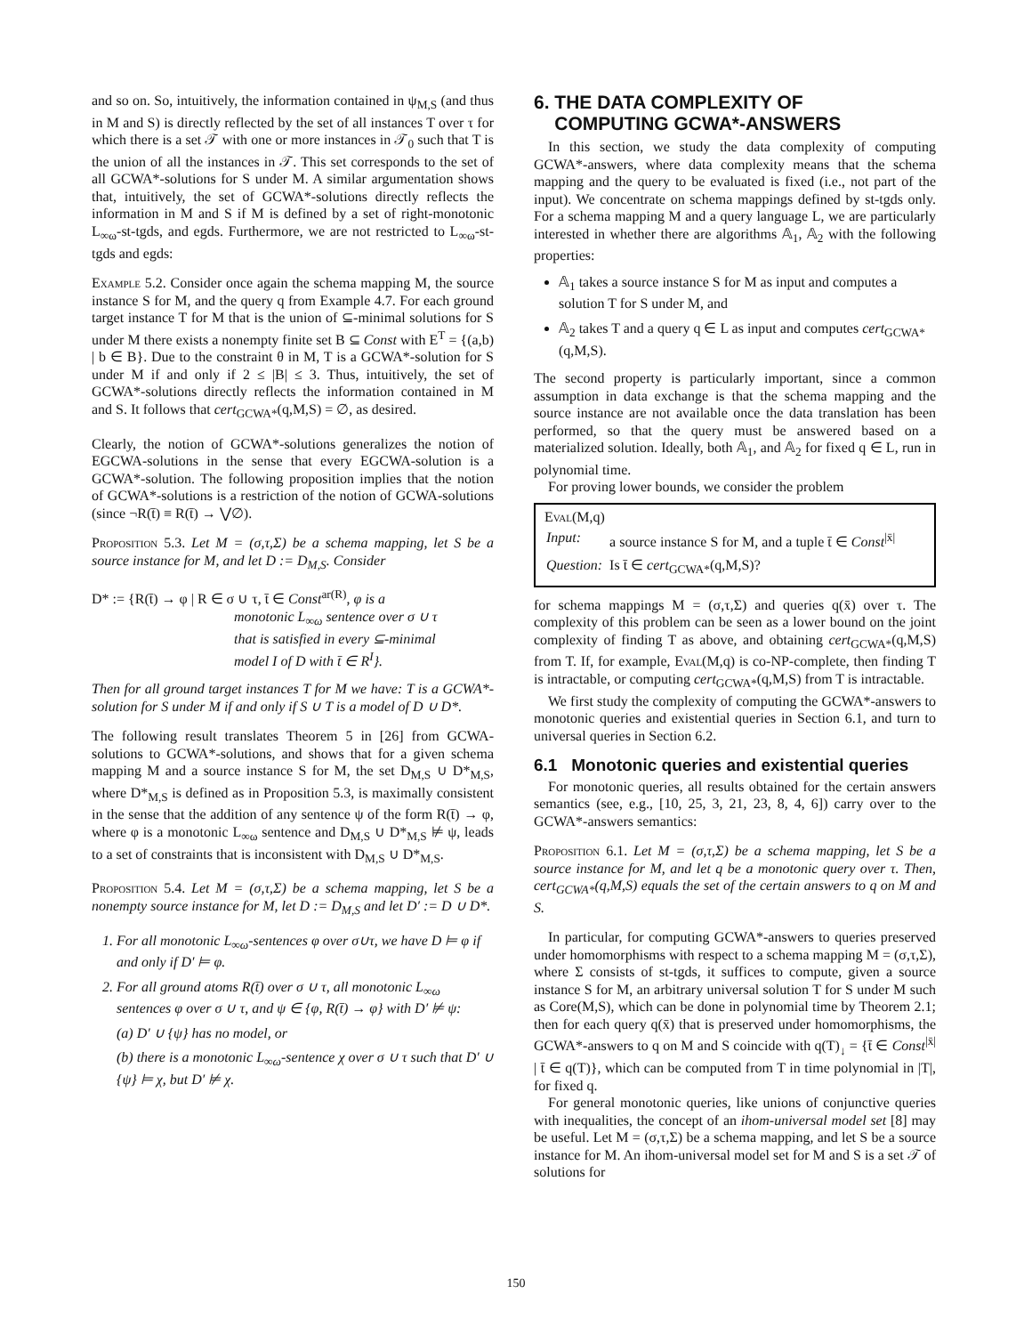and so on. So, intuitively, the information contained in ψ<sub>M,S</sub> (and thus in M and S) is directly reflected by the set of all instances T over τ for which there is a set 𝒯 with one or more instances in 𝒯<sub>0</sub> such that T is the union of all the instances in 𝒯. This set corresponds to the set of all GCWA*-solutions for S under M. A similar argumentation shows that, intuitively, the set of GCWA*-solutions directly reflects the information in M and S if M is defined by a set of right-monotonic L<sub>∞ω</sub>-st-tgds, and egds. Furthermore, we are not restricted to L<sub>∞ω</sub>-st-tgds and egds:
Example 5.2. Consider once again the schema mapping M, the source instance S for M, and the query q from Example 4.7. For each ground target instance T for M that is the union of ⊆-minimal solutions for S under M there exists a nonempty finite set B ⊆ Const with E<sup>T</sup> = {(a,b) | b ∈ B}. Due to the constraint θ in M, T is a GCWA*-solution for S under M if and only if 2 ≤ |B| ≤ 3. Thus, intuitively, the set of GCWA*-solutions directly reflects the information contained in M and S. It follows that cert<sub>GCWA*</sub>(q,M,S) = ∅, as desired.
Clearly, the notion of GCWA*-solutions generalizes the notion of EGCWA-solutions in the sense that every EGCWA-solution is a GCWA*-solution. The following proposition implies that the notion of GCWA*-solutions is a restriction of the notion of GCWA-solutions (since ¬R(t̄) ≡ R(t̄) → ⋁∅).
Proposition 5.3. Let M = (σ,τ,Σ) be a schema mapping, let S be a source instance for M, and let D := D<sub>M,S</sub>. Consider
D* := {R(t̄) → φ | R ∈ σ ∪ τ, t̄ ∈ Const<sup>ar(R)</sup>, φ is a
monotonic L<sub>∞ω</sub> sentence over σ ∪ τ
that is satisfied in every ⊆-minimal
model I of D with t̄ ∈ R<sup>I</sup>}.
Then for all ground target instances T for M we have: T is a GCWA*-solution for S under M if and only if S ∪ T is a model of D ∪ D*.
The following result translates Theorem 5 in [26] from GCWA-solutions to GCWA*-solutions, and shows that for a given schema mapping M and a source instance S for M, the set D<sub>M,S</sub> ∪ D*<sub>M,S</sub>, where D*<sub>M,S</sub> is defined as in Proposition 5.3, is maximally consistent in the sense that the addition of any sentence ψ of the form R(t̄) → φ, where φ is a monotonic L<sub>∞ω</sub> sentence and D<sub>M,S</sub> ∪ D*<sub>M,S</sub> ⊭ ψ, leads to a set of constraints that is inconsistent with D<sub>M,S</sub> ∪ D*<sub>M,S</sub>.
Proposition 5.4. Let M = (σ,τ,Σ) be a schema mapping, let S be a nonempty source instance for M, let D := D<sub>M,S</sub> and let D′ := D ∪ D*.
1. For all monotonic L<sub>∞ω</sub>-sentences φ over σ∪τ, we have D ⊨ φ if and only if D′ ⊨ φ.
2. For all ground atoms R(t̄) over σ ∪ τ, all monotonic L<sub>∞ω</sub> sentences φ over σ ∪ τ, and ψ ∈ {φ, R(t̄) → φ} with D′ ⊭ ψ:
(a) D′ ∪ {ψ} has no model, or
(b) there is a monotonic L<sub>∞ω</sub>-sentence χ over σ ∪ τ such that D′ ∪ {ψ} ⊨ χ, but D′ ⊭ χ.
6. THE DATA COMPLEXITY OF
COMPUTING GCWA*-ANSWERS
In this section, we study the data complexity of computing GCWA*-answers, where data complexity means that the schema mapping and the query to be evaluated is fixed (i.e., not part of the input). We concentrate on schema mappings defined by st-tgds only. For a schema mapping M and a query language L, we are particularly interested in whether there are algorithms 𝔸<sub>1</sub>, 𝔸<sub>2</sub> with the following properties:
𝔸<sub>1</sub> takes a source instance S for M as input and computes a solution T for S under M, and
𝔸<sub>2</sub> takes T and a query q ∈ L as input and computes cert<sub>GCWA*</sub>(q,M,S).
The second property is particularly important, since a common assumption in data exchange is that the schema mapping and the source instance are not available once the data translation has been performed, so that the query must be answered based on a materialized solution. Ideally, both 𝔸<sub>1</sub>, and 𝔸<sub>2</sub> for fixed q ∈ L, run in polynomial time.
For proving lower bounds, we consider the problem
Eval(M,q)
| Input: | a source instance S for M, and a tuple t̄ ∈ Const<sup>/x̄/</sup> |
| Question: | Is t̄ ∈ cert<sub>GCWA*</sub>(q,M,S)? |
for schema mappings M = (σ,τ,Σ) and queries q(x̄) over τ. The complexity of this problem can be seen as a lower bound on the joint complexity of finding T as above, and obtaining cert<sub>GCWA*</sub>(q,M,S) from T. If, for example, Eval(M,q) is co-NP-complete, then finding T is intractable, or computing cert<sub>GCWA*</sub>(q,M,S) from T is intractable.
We first study the complexity of computing the GCWA*-answers to monotonic queries and existential queries in Section 6.1, and turn to universal queries in Section 6.2.
6.1 Monotonic queries and existential queries
For monotonic queries, all results obtained for the certain answers semantics (see, e.g., [10, 25, 3, 21, 23, 8, 4, 6]) carry over to the GCWA*-answers semantics:
Proposition 6.1. Let M = (σ,τ,Σ) be a schema mapping, let S be a source instance for M, and let q be a monotonic query over τ. Then, cert<sub>GCWA*</sub>(q,M,S) equals the set of the certain answers to q on M and S.
In particular, for computing GCWA*-answers to queries preserved under homomorphisms with respect to a schema mapping M = (σ,τ,Σ), where Σ consists of st-tgds, it suffices to compute, given a source instance S for M, an arbitrary universal solution T for S under M such as Core(M,S), which can be done in polynomial time by Theorem 2.1; then for each query q(x̄) that is preserved under homomorphisms, the GCWA*-answers to q on M and S coincide with q(T)<sub>↓</sub> = {t̄ ∈ Const<sup>|x̄|</sup> | t̄ ∈ q(T)}, which can be computed from T in time polynomial in |T|, for fixed q.
For general monotonic queries, like unions of conjunctive queries with inequalities, the concept of an ihom-universal model set [8] may be useful. Let M = (σ,τ,Σ) be a schema mapping, and let S be a source instance for M. An ihom-universal model set for M and S is a set 𝒯 of solutions for
150